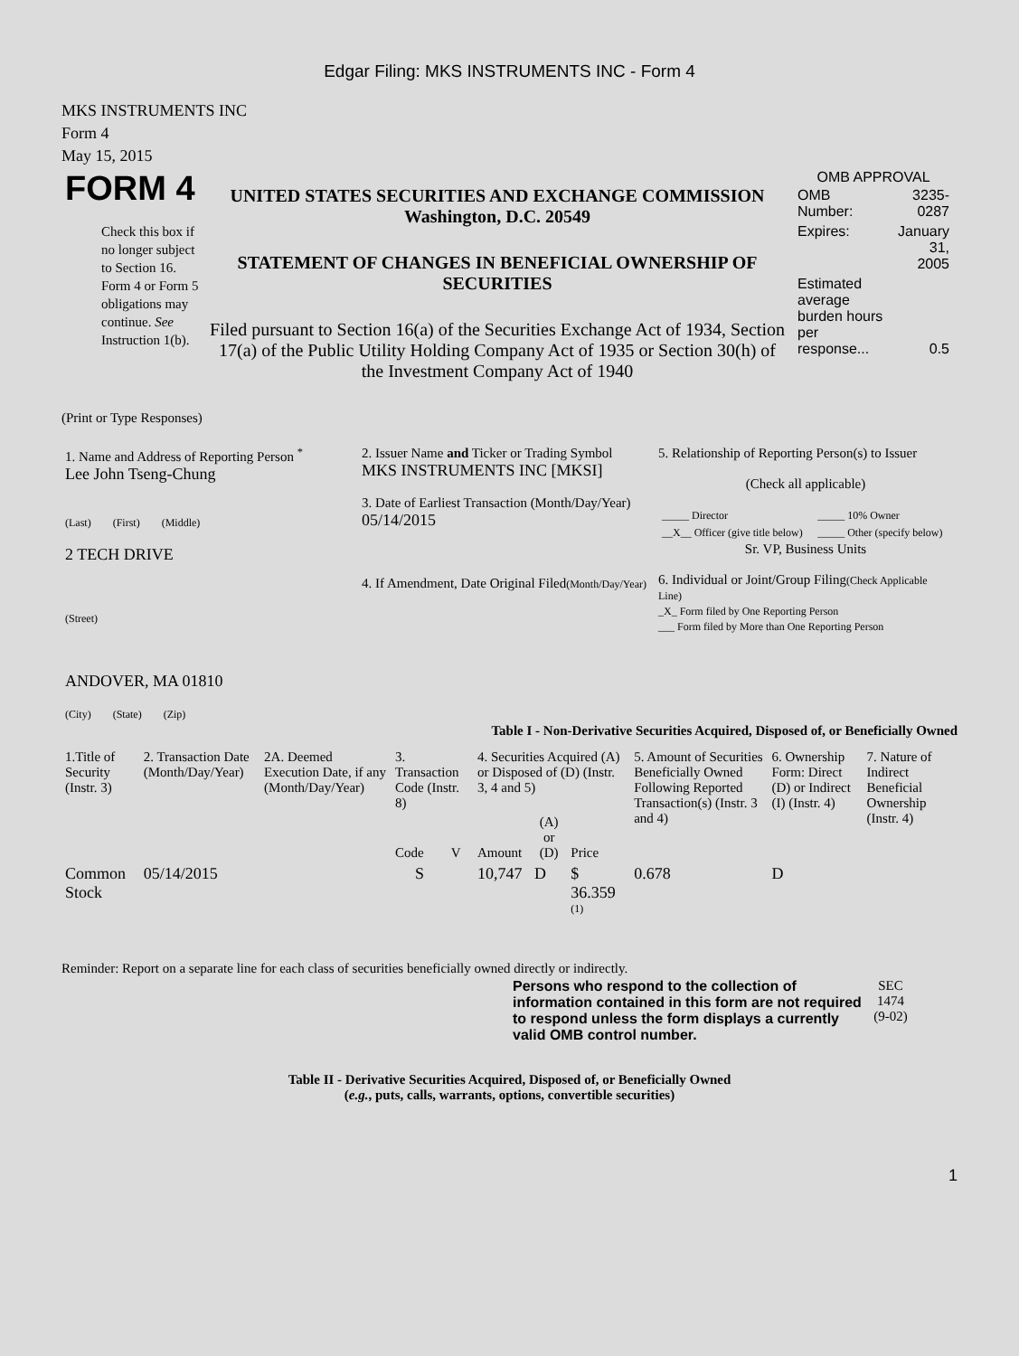Edgar Filing: MKS INSTRUMENTS INC - Form 4
MKS INSTRUMENTS INC
Form 4
May 15, 2015
| FORM 4 Check this box if no longer subject to Section 16. Form 4 or Form 5 obligations may continue. See Instruction 1(b). | UNITED STATES SECURITIES AND EXCHANGE COMMISSION Washington, D.C. 20549 STATEMENT OF CHANGES IN BENEFICIAL OWNERSHIP OF SECURITIES Filed pursuant to Section 16(a) of the Securities Exchange Act of 1934, Section 17(a) of the Public Utility Holding Company Act of 1935 or Section 30(h) of the Investment Company Act of 1940 | OMB APPROVAL / OMB Number: / 3235-0287 / / Expires: / January 31, 2005 / / Estimated average burden hours per response... / 0.5 / |
(Print or Type Responses)
| 1. Name and Address of Reporting Person <sup>*</sup> Lee John Tseng-Chung (Last) (First) (Middle) 2 TECH DRIVE (Street) ANDOVER, MA 01810 (City) (State) (Zip) | 2. Issuer Name and Ticker or Trading Symbol MKS INSTRUMENTS INC [MKSI] 3. Date of Earliest Transaction (Month/Day/Year) 05/14/2015 4. If Amendment, Date Original Filed (Month/Day/Year) | 5. Relationship of Reporting Person(s) to Issuer (Check all applicable) / _____ Director / _____ 10% Owner / / __X__ Officer (give title below) / _____ Other (specify below) / Sr. VP, Business Units 6. Individual or Joint/Group Filing (Check Applicable Line) _X_ Form filed by One Reporting Person ___ Form filed by More than One Reporting Person |
Table I - Non-Derivative Securities Acquired, Disposed of, or Beneficially Owned
| 1.Title of Security (Instr. 3) | 2. Transaction Date (Month/Day/Year) | 2A. Deemed Execution Date, if any (Month/Day/Year) | 3. Transaction Code (Instr. 8) | | 4. Securities Acquired (A) or Disposed of (D) (Instr. 3, 4 and 5) | | | 5. Amount of Securities Beneficially Owned Following Reported Transaction(s) (Instr. 3 and 4) | 6. Ownership Form: Direct (D) or Indirect (I) (Instr. 4) | 7. Nature of Indirect Beneficial Ownership (Instr. 4) |
| --- | --- | --- | --- | --- | --- | --- | --- | --- | --- | --- |
| | | | Code | V | Amount | (A) or (D) | Price | | | |
| Common Stock | 05/14/2015 | | S | | 10,747 | D | $ 36.359 <sup>(1)</sup> | 0.678 | D | |
Reminder: Report on a separate line for each class of securities beneficially owned directly or indirectly.
| Persons who respond to the collection of information contained in this form are not required to respond unless the form displays a currently valid OMB control number. | SEC 1474 (9-02) |
Table II - Derivative Securities Acquired, Disposed of, or Beneficially Owned
(e.g., puts, calls, warrants, options, convertible securities)
1